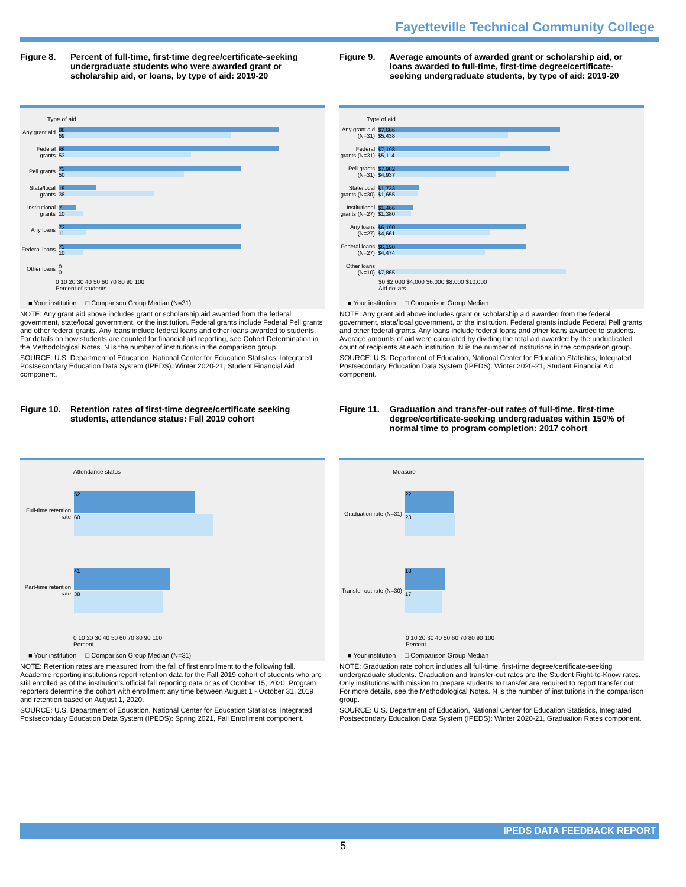Fayetteville Technical Community College
Figure 8. Percent of full-time, first-time degree/certificate-seeking undergraduate students who were awarded grant or scholarship aid, or loans, by type of aid: 2019-20
Type of aid
Any grant aid
88
69
Federal grants
88
53
Pell grants
73
50
State/local grants
15
38
Institutional grants
7
10
Any loans
73
11
Federal loans
73
10
Other loans
0
0
0 10 20 30 40 50 60 70 80 90 100
Percent of students
■ Your institution □ Comparison Group Median (N=31)
NOTE: Any grant aid above includes grant or scholarship aid awarded from the federal government, state/local government, or the institution. Federal grants include Federal Pell grants and other federal grants. Any loans include federal loans and other loans awarded to students. For details on how students are counted for financial aid reporting, see Cohort Determination in the Methodological Notes. N is the number of institutions in the comparison group.
SOURCE: U.S. Department of Education, National Center for Education Statistics, Integrated Postsecondary Education Data System (IPEDS): Winter 2020-21, Student Financial Aid component.
Figure 9. Average amounts of awarded grant or scholarship aid, or loans awarded to full-time, first-time degree/certificate-seeking undergraduate students, by type of aid: 2019-20
Type of aid
Any grant aid (N=31)
$7,606
$5,438
Federal grants (N=31)
$7,198
$5,114
Pell grants (N=31)
$7,982
$4,937
State/local grants (N=30)
$1,733
$1,655
Institutional grants (N=27)
$1,466
$1,380
Any loans (N=27)
$6,190
$4,661
Federal loans (N=27)
$6,190
$4,474
Other loans (N=10)
$7,865
$0 $2,000 $4,000 $6,000 $8,000 $10,000
Aid dollars
■ Your institution □ Comparison Group Median
NOTE: Any grant aid above includes grant or scholarship aid awarded from the federal government, state/local government, or the institution. Federal grants include Federal Pell grants and other federal grants. Any loans include federal loans and other loans awarded to students. Average amounts of aid were calculated by dividing the total aid awarded by the unduplicated count of recipients at each institution. N is the number of institutions in the comparison group.
SOURCE: U.S. Department of Education, National Center for Education Statistics, Integrated Postsecondary Education Data System (IPEDS): Winter 2020-21, Student Financial Aid component.
Figure 10. Retention rates of first-time degree/certificate seeking students, attendance status: Fall 2019 cohort
Attendance status
Full-time retention rate
52
60
Part-time retention rate
41
38
0 10 20 30 40 50 60 70 80 90 100
Percent
■ Your institution □ Comparison Group Median (N=31)
NOTE: Retention rates are measured from the fall of first enrollment to the following fall. Academic reporting institutions report retention data for the Fall 2019 cohort of students who are still enrolled as of the institution's official fall reporting date or as of October 15, 2020. Program reporters determine the cohort with enrollment any time between August 1 - October 31, 2019 and retention based on August 1, 2020.
SOURCE: U.S. Department of Education, National Center for Education Statistics, Integrated Postsecondary Education Data System (IPEDS): Spring 2021, Fall Enrollment component.
Figure 11. Graduation and transfer-out rates of full-time, first-time degree/certificate-seeking undergraduates within 150% of normal time to program completion: 2017 cohort
Measure
Graduation rate (N=31)
22
23
Transfer-out rate (N=30)
18
17
0 10 20 30 40 50 60 70 80 90 100
Percent
■ Your institution □ Comparison Group Median
NOTE: Graduation rate cohort includes all full-time, first-time degree/certificate-seeking undergraduate students. Graduation and transfer-out rates are the Student Right-to-Know rates. Only institutions with mission to prepare students to transfer are required to report transfer out. For more details, see the Methodological Notes. N is the number of institutions in the comparison group.
SOURCE: U.S. Department of Education, National Center for Education Statistics, Integrated Postsecondary Education Data System (IPEDS): Winter 2020-21, Graduation Rates component.
IPEDS DATA FEEDBACK REPORT
5